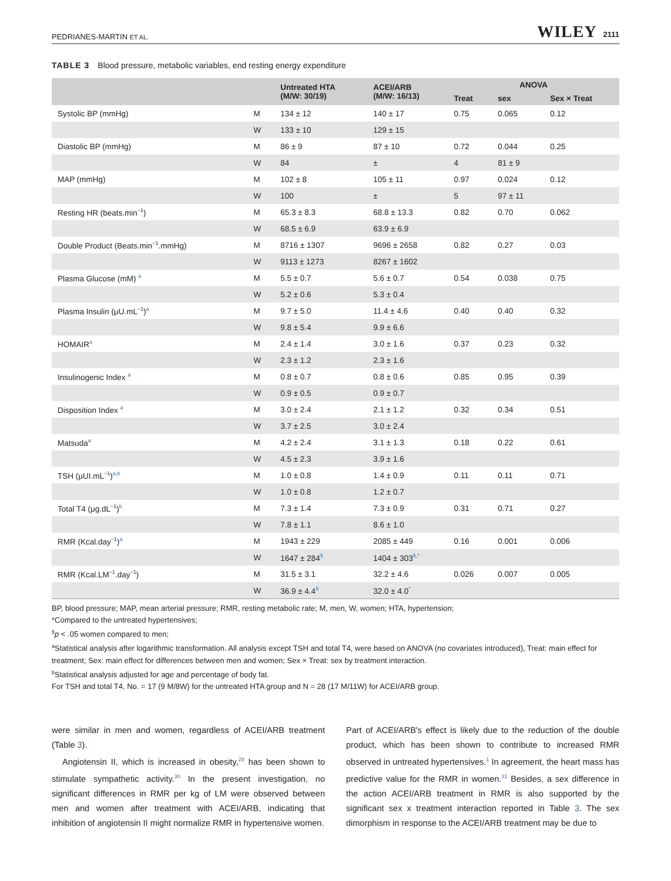PEDRIANES-MARTIN ET AL. WILEY 2111
TABLE 3 Blood pressure, metabolic variables, end resting energy expenditure
| | | Untreated HTA (M/W: 30/19) | ACEI/ARB (M/W: 16/13) | ANOVA | | |
| --- | --- | --- | --- | --- | --- | --- |
| | | | | Treat | sex | Sex × Treat |
| Systolic BP (mmHg) | M | 134 ± 12 | 140 ± 17 | 0.75 | 0.065 | 0.12 |
| | W | 133 ± 10 | 129 ± 15 | | | |
| Diastolic BP (mmHg) | M | 86 ± 9 | 87 ± 10 | 0.72 | 0.044 | 0.25 |
| | W | 84 | ± | 4 | 81 ± 9 | |
| MAP (mmHg) | M | 102 ± 8 | 105 ± 11 | 0.97 | 0.024 | 0.12 |
| | W | 100 | ± | 5 | 97 ± 11 | |
| Resting HR (beats.min<sup>−1</sup>) | M | 65.3 ± 8.3 | 68.8 ± 13.3 | 0.82 | 0.70 | 0.062 |
| | W | 68.5 ± 6.9 | 63.9 ± 6.9 | | | |
| Double Product (Beats.min<sup>−1</sup>.mmHg) | M | 8716 ± 1307 | 9696 ± 2658 | 0.82 | 0.27 | 0.03 |
| | W | 9113 ± 1273 | 8267 ± 1602 | | | |
| Plasma Glucose (mM) <sup>a</sup> | M | 5.5 ± 0.7 | 5.6 ± 0.7 | 0.54 | 0.038 | 0.75 |
| | W | 5.2 ± 0.6 | 5.3 ± 0.4 | | | |
| Plasma Insulin (μU.mL<sup>−1</sup>)<sup>a</sup> | M | 9.7 ± 5.0 | 11.4 ± 4.6 | 0.40 | 0.40 | 0.32 |
| | W | 9.8 ± 5.4 | 9.9 ± 6.6 | | | |
| HOMAIR<sup>a</sup> | M | 2.4 ± 1.4 | 3.0 ± 1.6 | 0.37 | 0.23 | 0.32 |
| | W | 2.3 ± 1.2 | 2.3 ± 1.6 | | | |
| Insulinogenic Index <sup>a</sup> | M | 0.8 ± 0.7 | 0.8 ± 0.6 | 0.85 | 0.95 | 0.39 |
| | W | 0.9 ± 0.5 | 0.9 ± 0.7 | | | |
| Disposition Index <sup>a</sup> | M | 3.0 ± 2.4 | 2.1 ± 1.2 | 0.32 | 0.34 | 0.51 |
| | W | 3.7 ± 2.5 | 3.0 ± 2.4 | | | |
| Matsuda<sup>a</sup> | M | 4.2 ± 2.4 | 3.1 ± 1.3 | 0.18 | 0.22 | 0.61 |
| | W | 4.5 ± 2.3 | 3.9 ± 1.6 | | | |
| TSH (μUI.mL<sup>−1</sup>)<sup>a,b</sup> | M | 1.0 ± 0.8 | 1.4 ± 0.9 | 0.11 | 0.11 | 0.71 |
| | W | 1.0 ± 0.8 | 1.2 ± 0.7 | | | |
| Total T4 (μg.dL<sup>−1</sup>)<sup>b</sup> | M | 7.3 ± 1.4 | 7.3 ± 0.9 | 0.31 | 0.71 | 0.27 |
| | W | 7.8 ± 1.1 | 8.6 ± 1.0 | | | |
| RMR (Kcal.day<sup>−1</sup>)<sup>a</sup> | M | 1943 ± 229 | 2085 ± 449 | 0.16 | 0.001 | 0.006 |
| | W | 1647 ± 284<sup>§</sup> | 1404 ± 303<sup>§,*</sup> | | | |
| RMR (Kcal.LM<sup>−1</sup>.day<sup>−1</sup>) | M | 31.5 ± 3.1 | 32.2 ± 4.6 | 0.026 | 0.007 | 0.005 |
| | W | 36.9 ± 4.4<sup>§</sup> | 32.0 ± 4.0<sup>*</sup> | | | |
BP, blood pressure; MAP, mean arterial pressure; RMR, resting metabolic rate; M, men, W, women; HTA, hypertension;
*Compared to the untreated hypertensives;
<sup>§</sup> p < .05 women compared to men;
<sup>a</sup> Statistical analysis after logarithmic transformation. All analysis except TSH and total T4, were based on ANOVA (no covariates introduced), Treat: main effect for treatment; Sex: main effect for differences between men and women; Sex × Treat: sex by treatment interaction.
<sup>b</sup> Statistical analysis adjusted for age and percentage of body fat.
For TSH and total T4, No. = 17 (9 M/8W) for the untreated HTA group and N = 28 (17 M/11W) for ACEI/ARB group.
were similar in men and women, regardless of ACEI/ARB treatment (Table 3).
Angiotensin II, which is increased in obesity,<sup>29</sup> has been shown to stimulate sympathetic activity.<sup>30</sup> In the present investigation, no significant differences in RMR per kg of LM were observed between men and women after treatment with ACEI/ARB, indicating that inhibition of angiotensin II might normalize RMR in hypertensive women.
Part of ACEI/ARB's effect is likely due to the reduction of the double product, which has been shown to contribute to increased RMR observed in untreated hypertensives.<sup>1</sup> In agreement, the heart mass has predictive value for the RMR in women.<sup>31</sup> Besides, a sex difference in the action ACEI/ARB treatment in RMR is also supported by the significant sex x treatment interaction reported in Table 3. The sex dimorphism in response to the ACEI/ARB treatment may be due to